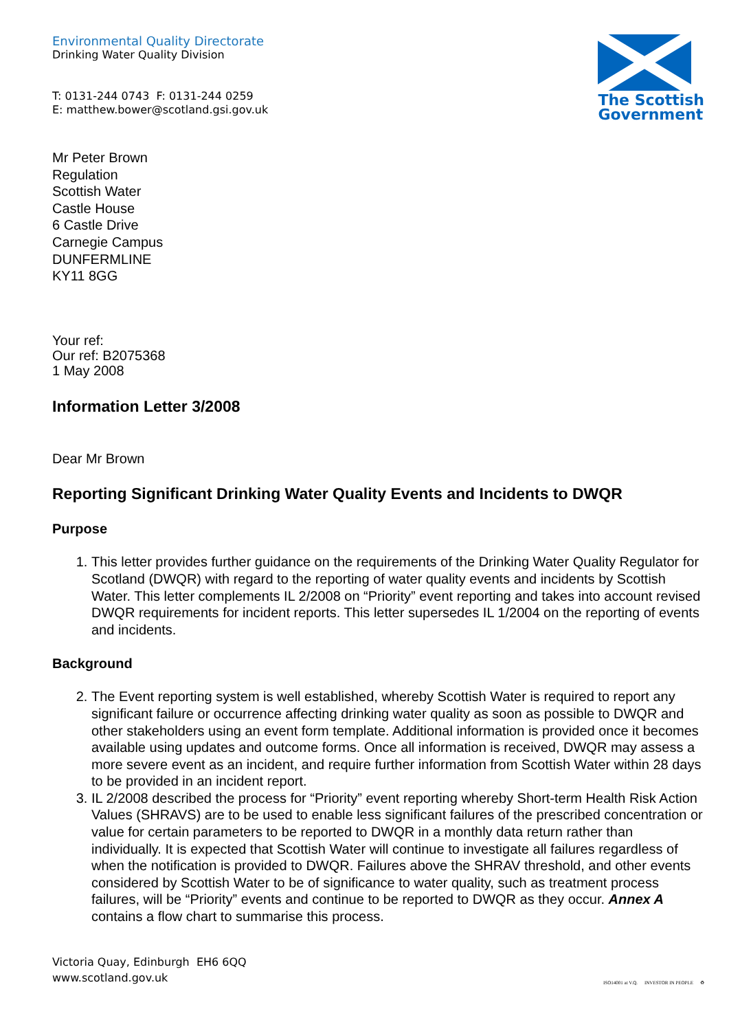Environmental Quality Directorate
Drinking Water Quality Division
T: 0131-244 0743 F: 0131-244 0259
E: matthew.bower@scotland.gsi.gov.uk
The Scottish
Government
Mr Peter Brown
Regulation
Scottish Water
Castle House
6 Castle Drive
Carnegie Campus
DUNFERMLINE
KY11 8GG
Your ref:
Our ref: B2075368
1 May 2008
Information Letter 3/2008
Dear Mr Brown
Reporting Significant Drinking Water Quality Events and Incidents to DWQR
Purpose
1. This letter provides further guidance on the requirements of the Drinking Water Quality Regulator for Scotland (DWQR) with regard to the reporting of water quality events and incidents by Scottish Water. This letter complements IL 2/2008 on “Priority” event reporting and takes into account revised DWQR requirements for incident reports. This letter supersedes IL 1/2004 on the reporting of events and incidents.
Background
2. The Event reporting system is well established, whereby Scottish Water is required to report any significant failure or occurrence affecting drinking water quality as soon as possible to DWQR and other stakeholders using an event form template. Additional information is provided once it becomes available using updates and outcome forms. Once all information is received, DWQR may assess a more severe event as an incident, and require further information from Scottish Water within 28 days to be provided in an incident report.
3. IL 2/2008 described the process for “Priority” event reporting whereby Short-term Health Risk Action Values (SHRAVS) are to be used to enable less significant failures of the prescribed concentration or value for certain parameters to be reported to DWQR in a monthly data return rather than individually. It is expected that Scottish Water will continue to investigate all failures regardless of when the notification is provided to DWQR. Failures above the SHRAV threshold, and other events considered by Scottish Water to be of significance to water quality, such as treatment process failures, will be “Priority” events and continue to be reported to DWQR as they occur. Annex A contains a flow chart to summarise this process.
Victoria Quay, Edinburgh EH6 6QQ
www.scotland.gov.uk
ISO14001 at V.Q. INVESTOR IN PEOPLE ♻